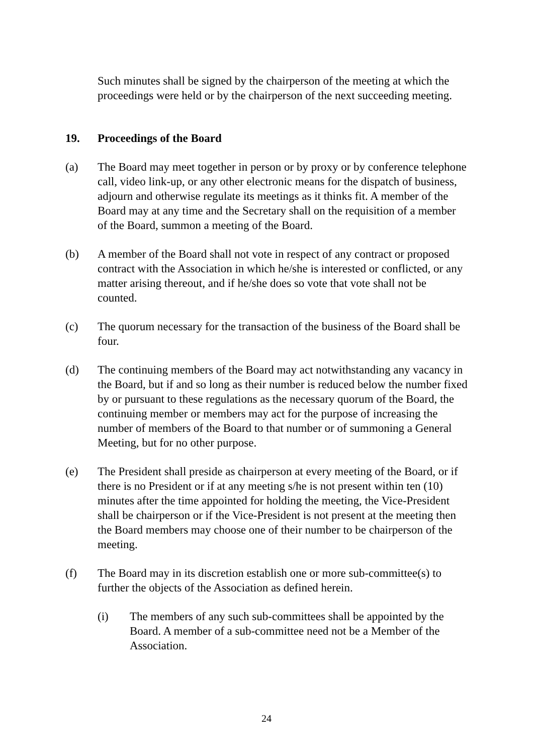Such minutes shall be signed by the chairperson of the meeting at which the proceedings were held or by the chairperson of the next succeeding meeting.
19. Proceedings of the Board
(a) The Board may meet together in person or by proxy or by conference telephone call, video link-up, or any other electronic means for the dispatch of business, adjourn and otherwise regulate its meetings as it thinks fit. A member of the Board may at any time and the Secretary shall on the requisition of a member of the Board, summon a meeting of the Board.
(b) A member of the Board shall not vote in respect of any contract or proposed contract with the Association in which he/she is interested or conflicted, or any matter arising thereout, and if he/she does so vote that vote shall not be counted.
(c) The quorum necessary for the transaction of the business of the Board shall be four.
(d) The continuing members of the Board may act notwithstanding any vacancy in the Board, but if and so long as their number is reduced below the number fixed by or pursuant to these regulations as the necessary quorum of the Board, the continuing member or members may act for the purpose of increasing the number of members of the Board to that number or of summoning a General Meeting, but for no other purpose.
(e) The President shall preside as chairperson at every meeting of the Board, or if there is no President or if at any meeting s/he is not present within ten (10) minutes after the time appointed for holding the meeting, the Vice-President shall be chairperson or if the Vice-President is not present at the meeting then the Board members may choose one of their number to be chairperson of the meeting.
(f) The Board may in its discretion establish one or more sub-committee(s) to further the objects of the Association as defined herein.
(i) The members of any such sub-committees shall be appointed by the Board. A member of a sub-committee need not be a Member of the Association.
24